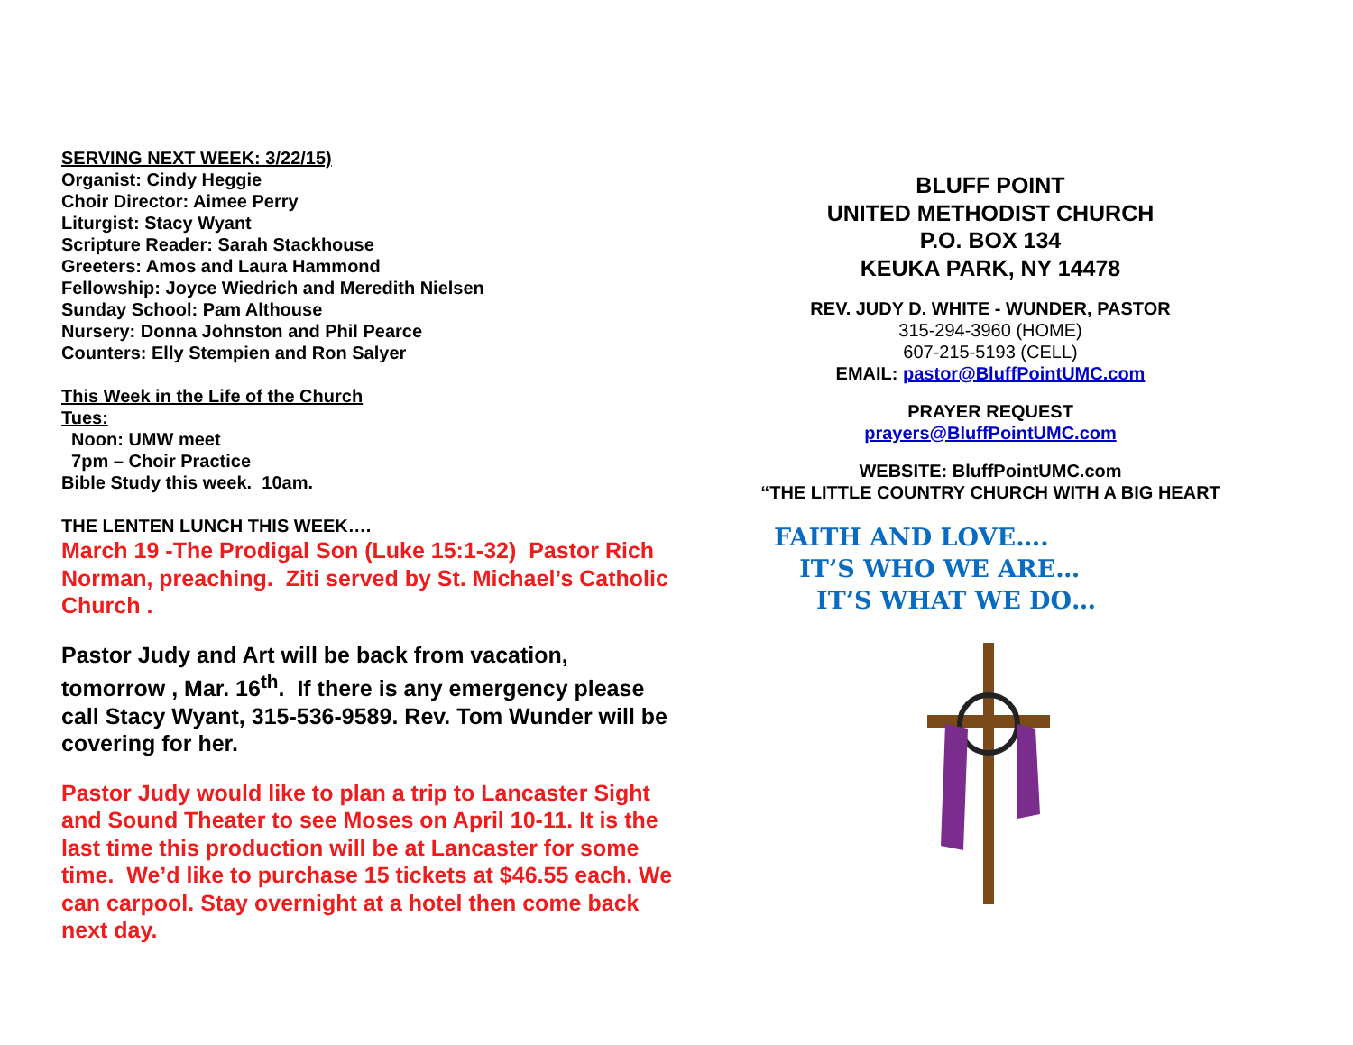SERVING NEXT WEEK: 3/22/15)
Organist: Cindy Heggie
Choir Director: Aimee Perry
Liturgist: Stacy Wyant
Scripture Reader: Sarah Stackhouse
Greeters: Amos and Laura Hammond
Fellowship: Joyce Wiedrich and Meredith Nielsen
Sunday School: Pam Althouse
Nursery: Donna Johnston and Phil Pearce
Counters: Elly Stempien and Ron Salyer
This Week in the Life of the Church
Tues:
Noon: UMW meet
7pm – Choir Practice
Bible Study this week. 10am.
THE LENTEN LUNCH THIS WEEK….
March 19 -The Prodigal Son (Luke 15:1-32) Pastor Rich Norman, preaching. Ziti served by St. Michael’s Catholic Church .
Pastor Judy and Art will be back from vacation, tomorrow , Mar. 16<sup>th</sup>. If there is any emergency please call Stacy Wyant, 315-536-9589. Rev. Tom Wunder will be covering for her.
Pastor Judy would like to plan a trip to Lancaster Sight and Sound Theater to see Moses on April 10-11. It is the last time this production will be at Lancaster for some time. We’d like to purchase 15 tickets at $46.55 each. We can carpool. Stay overnight at a hotel then come back next day.
BLUFF POINT
UNITED METHODIST CHURCH
P.O. BOX 134
KEUKA PARK, NY 14478
REV. JUDY D. WHITE - WUNDER, PASTOR
315-294-3960 (HOME)
607-215-5193 (CELL)
EMAIL: pastor@BluffPointUMC.com
PRAYER REQUEST
prayers@BluffPointUMC.com
WEBSITE: BluffPointUMC.com
“THE LITTLE COUNTRY CHURCH WITH A BIG HEART
FAITH AND LOVE….
IT’S WHO WE ARE…
IT’S WHAT WE DO…